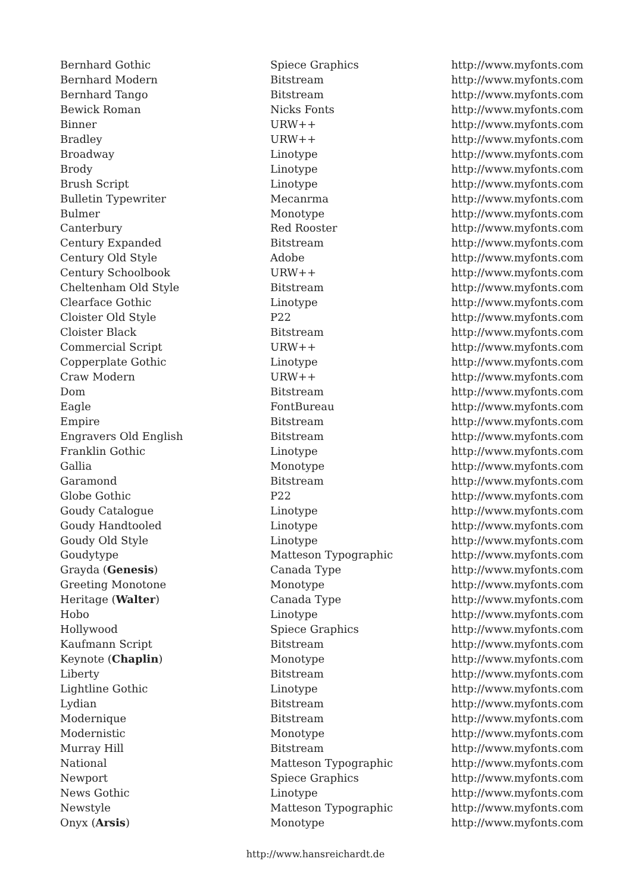| Bernhard Gothic | Spiece Graphics | http://www.myfonts.com |
| Bernhard Modern | Bitstream | http://www.myfonts.com |
| Bernhard Tango | Bitstream | http://www.myfonts.com |
| Bewick Roman | Nicks Fonts | http://www.myfonts.com |
| Binner | URW++ | http://www.myfonts.com |
| Bradley | URW++ | http://www.myfonts.com |
| Broadway | Linotype | http://www.myfonts.com |
| Brody | Linotype | http://www.myfonts.com |
| Brush Script | Linotype | http://www.myfonts.com |
| Bulletin Typewriter | Mecanrma | http://www.myfonts.com |
| Bulmer | Monotype | http://www.myfonts.com |
| Canterbury | Red Rooster | http://www.myfonts.com |
| Century Expanded | Bitstream | http://www.myfonts.com |
| Century Old Style | Adobe | http://www.myfonts.com |
| Century Schoolbook | URW++ | http://www.myfonts.com |
| Cheltenham Old Style | Bitstream | http://www.myfonts.com |
| Clearface Gothic | Linotype | http://www.myfonts.com |
| Cloister Old Style | P22 | http://www.myfonts.com |
| Cloister Black | Bitstream | http://www.myfonts.com |
| Commercial Script | URW++ | http://www.myfonts.com |
| Copperplate Gothic | Linotype | http://www.myfonts.com |
| Craw Modern | URW++ | http://www.myfonts.com |
| Dom | Bitstream | http://www.myfonts.com |
| Eagle | FontBureau | http://www.myfonts.com |
| Empire | Bitstream | http://www.myfonts.com |
| Engravers Old English | Bitstream | http://www.myfonts.com |
| Franklin Gothic | Linotype | http://www.myfonts.com |
| Gallia | Monotype | http://www.myfonts.com |
| Garamond | Bitstream | http://www.myfonts.com |
| Globe Gothic | P22 | http://www.myfonts.com |
| Goudy Catalogue | Linotype | http://www.myfonts.com |
| Goudy Handtooled | Linotype | http://www.myfonts.com |
| Goudy Old Style | Linotype | http://www.myfonts.com |
| Goudytype | Matteson Typographic | http://www.myfonts.com |
| Grayda ( Genesis ) | Canada Type | http://www.myfonts.com |
| Greeting Monotone | Monotype | http://www.myfonts.com |
| Heritage ( Walter ) | Canada Type | http://www.myfonts.com |
| Hobo | Linotype | http://www.myfonts.com |
| Hollywood | Spiece Graphics | http://www.myfonts.com |
| Kaufmann Script | Bitstream | http://www.myfonts.com |
| Keynote ( Chaplin ) | Monotype | http://www.myfonts.com |
| Liberty | Bitstream | http://www.myfonts.com |
| Lightline Gothic | Linotype | http://www.myfonts.com |
| Lydian | Bitstream | http://www.myfonts.com |
| Modernique | Bitstream | http://www.myfonts.com |
| Modernistic | Monotype | http://www.myfonts.com |
| Murray Hill | Bitstream | http://www.myfonts.com |
| National | Matteson Typographic | http://www.myfonts.com |
| Newport | Spiece Graphics | http://www.myfonts.com |
| News Gothic | Linotype | http://www.myfonts.com |
| Newstyle | Matteson Typographic | http://www.myfonts.com |
| Onyx ( Arsis ) | Monotype | http://www.myfonts.com |
http://www.hansreichardt.de